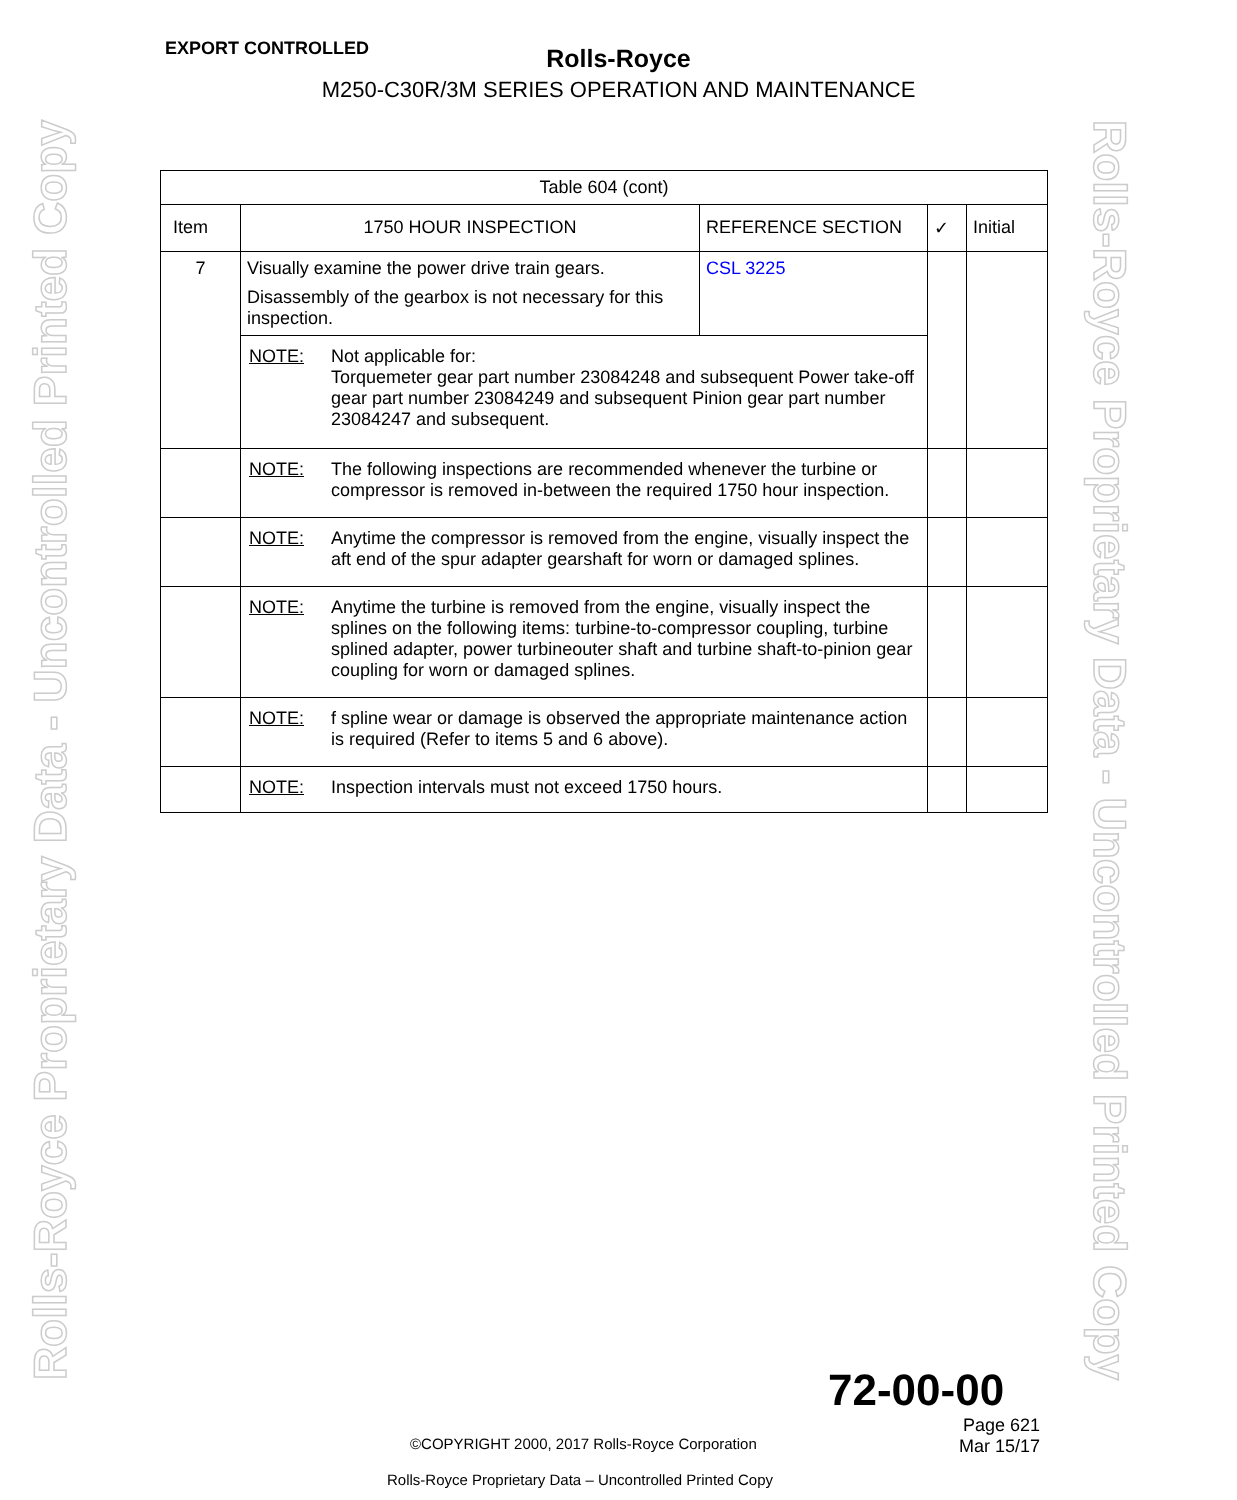Rolls-Royce Proprietary Data - Uncontrolled Printed Copy
Rolls-Royce Proprietary Data - Uncontrolled Printed Copy
EXPORT CONTROLLED
Rolls-Royce
M250-C30R/3M SERIES OPERATION AND MAINTENANCE
| Table 604 (cont) | | | | |
| --- | --- | --- | --- | --- |
| Item | 1750 HOUR INSPECTION | REFERENCE SECTION | ✓ | Initial |
| 7 | Visually examine the power drive train gears. Disassembly of the gearbox is not necessary for this inspection. | CSL 3225 | | |
| | NOTE: Not applicable for: Torquemeter gear part number 23084248 and subsequent Power take-off gear part number 23084249 and subsequent Pinion gear part number 23084247 and subsequent. | | | |
| | NOTE: The following inspections are recommended whenever the turbine or compressor is removed in-between the required 1750 hour inspection. | | | |
| | NOTE: Anytime the compressor is removed from the engine, visually inspect the aft end of the spur adapter gearshaft for worn or damaged splines. | | | |
| | NOTE: Anytime the turbine is removed from the engine, visually inspect the splines on the following items: turbine-to-compressor coupling, turbine splined adapter, power turbineouter shaft and turbine shaft-to-pinion gear coupling for worn or damaged splines. | | | |
| | NOTE: f spline wear or damage is observed the appropriate maintenance action is required (Refer to items 5 and 6 above). | | | |
| | NOTE: Inspection intervals must not exceed 1750 hours. | | | |
72-00-00
©COPYRIGHT 2000, 2017 Rolls-Royce Corporation
Page 621
Mar 15/17
Rolls-Royce Proprietary Data – Uncontrolled Printed Copy